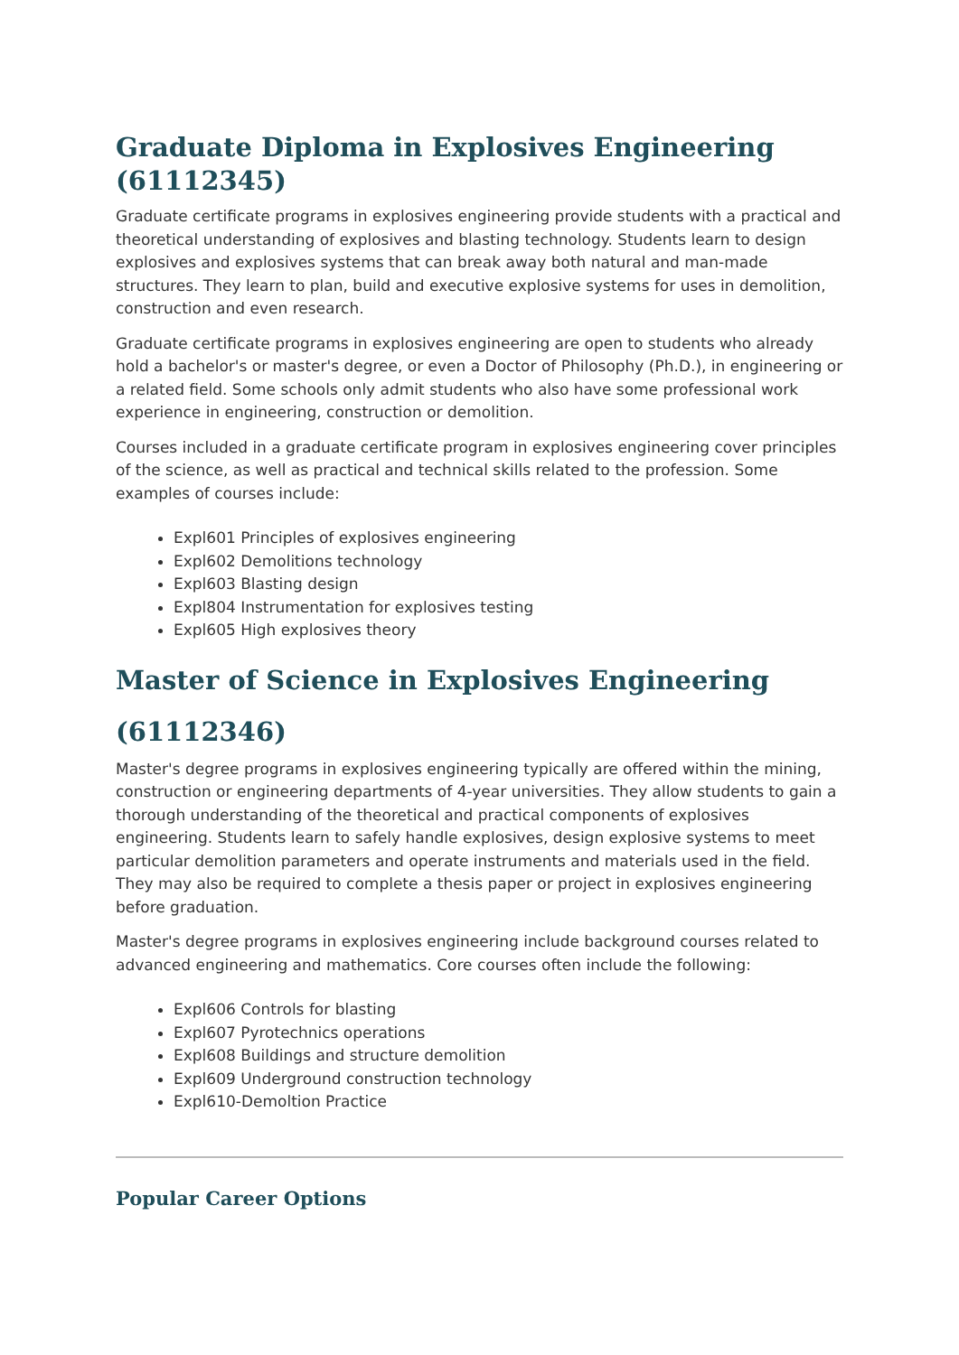Graduate Diploma in Explosives Engineering (61112345)
Graduate certificate programs in explosives engineering provide students with a practical and theoretical understanding of explosives and blasting technology. Students learn to design explosives and explosives systems that can break away both natural and man-made structures. They learn to plan, build and executive explosive systems for uses in demolition, construction and even research.
Graduate certificate programs in explosives engineering are open to students who already hold a bachelor's or master's degree, or even a Doctor of Philosophy (Ph.D.), in engineering or a related field. Some schools only admit students who also have some professional work experience in engineering, construction or demolition.
Courses included in a graduate certificate program in explosives engineering cover principles of the science, as well as practical and technical skills related to the profession. Some examples of courses include:
Expl601 Principles of explosives engineering
Expl602 Demolitions technology
Expl603 Blasting design
Expl804 Instrumentation for explosives testing
Expl605 High explosives theory
Master of Science in Explosives Engineering
(61112346)
Master's degree programs in explosives engineering typically are offered within the mining, construction or engineering departments of 4-year universities. They allow students to gain a thorough understanding of the theoretical and practical components of explosives engineering. Students learn to safely handle explosives, design explosive systems to meet particular demolition parameters and operate instruments and materials used in the field. They may also be required to complete a thesis paper or project in explosives engineering before graduation.
Master's degree programs in explosives engineering include background courses related to advanced engineering and mathematics. Core courses often include the following:
Expl606 Controls for blasting
Expl607 Pyrotechnics operations
Expl608 Buildings and structure demolition
Expl609 Underground construction technology
Expl610-Demoltion Practice
Popular Career Options